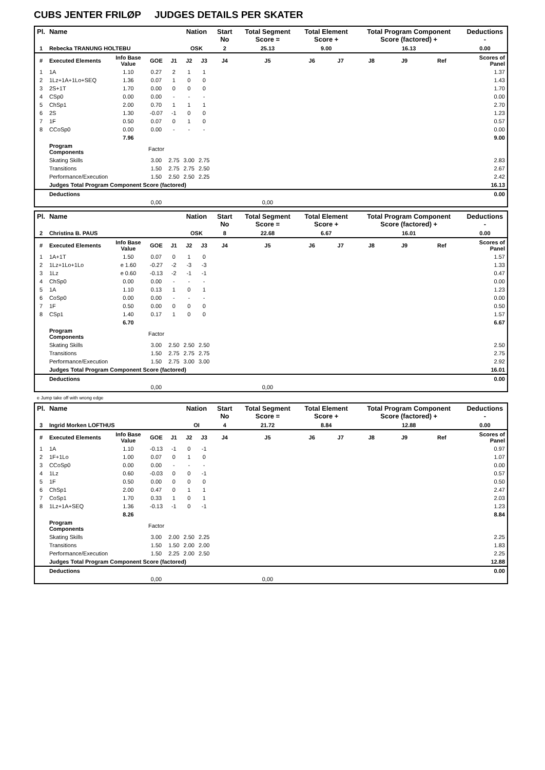CUBS JENTER FRILØP JUDGES DETAILS PER SKATER
| Pl. | Name | | | | Nation | | Start No | Total Segment Score = | Total Element Score + | | Total Program Component Score (factored) + | | | Deductions - |
| --- | --- | --- | --- | --- | --- | --- | --- | --- | --- | --- | --- | --- | --- | --- |
| 1 | Rebecka TRANUNG HOLTEBU | | | | OSK | | 2 | 25.13 | 9.00 | | 16.13 | | | 0.00 |
| # | Executed Elements | Info Base Value | GOE | J1 | J2 | J3 | J4 | J5 | J6 | J7 | J8 | J9 | Ref | Scores of Panel |
| 1 | 1A | 1.10 | 0.27 | 2 | 1 | 1 | | | | | | | | 1.37 |
| 2 | 1Lz+1A+1Lo+SEQ | 1.36 | 0.07 | 1 | 0 | 0 | | | | | | | | 1.43 |
| 3 | 2S+1T | 1.70 | 0.00 | 0 | 0 | 0 | | | | | | | | 1.70 |
| 4 | CSp0 | 0.00 | 0.00 | - | - | - | | | | | | | | 0.00 |
| 5 | ChSp1 | 2.00 | 0.70 | 1 | 1 | 1 | | | | | | | | 2.70 |
| 6 | 2S | 1.30 | -0.07 | -1 | 0 | 0 | | | | | | | | 1.23 |
| 7 | 1F | 0.50 | 0.07 | 0 | 1 | 0 | | | | | | | | 0.57 |
| 8 | CCoSp0 | 0.00 | 0.00 | - | - | - | | | | | | | | 0.00 |
| | | 7.96 | | | | | | | | | | | | 9.00 |
| | Program Components | | Factor | | | | | | | | | | | |
| | Skating Skills | | 3.00 | 2.75 | 3.00 | 2.75 | | | | | | | | 2.83 |
| | Transitions | | 1.50 | 2.75 | 2.75 | 2.50 | | | | | | | | 2.67 |
| | Performance/Execution | | 1.50 | 2.50 | 2.50 | 2.25 | | | | | | | | 2.42 |
| | Judges Total Program Component Score (factored) | | | | | | | | | | | | | 16.13 |
| | Deductions | | | | | | | | | | | | | 0.00 |
| | | | 0,00 | | | | | 0,00 | | | | | | |
| Pl. | Name | | | | Nation | | Start No | Total Segment Score = | Total Element Score + | | Total Program Component Score (factored) + | | | Deductions - |
| --- | --- | --- | --- | --- | --- | --- | --- | --- | --- | --- | --- | --- | --- | --- |
| 2 | Christina B. PAUS | | | | OSK | | 8 | 22.68 | 6.67 | | 16.01 | | | 0.00 |
| # | Executed Elements | Info Base Value | GOE | J1 | J2 | J3 | J4 | J5 | J6 | J7 | J8 | J9 | Ref | Scores of Panel |
| 1 | 1A+1T | 1.50 | 0.07 | 0 | 1 | 0 | | | | | | | | 1.57 |
| 2 | 1Lz+1Lo+1Lo | e 1.60 | -0.27 | -2 | -3 | -3 | | | | | | | | 1.33 |
| 3 | 1Lz | e 0.60 | -0.13 | -2 | -1 | -1 | | | | | | | | 0.47 |
| 4 | ChSp0 | 0.00 | 0.00 | - | - | - | | | | | | | | 0.00 |
| 5 | 1A | 1.10 | 0.13 | 1 | 0 | 1 | | | | | | | | 1.23 |
| 6 | CoSp0 | 0.00 | 0.00 | - | - | - | | | | | | | | 0.00 |
| 7 | 1F | 0.50 | 0.00 | 0 | 0 | 0 | | | | | | | | 0.50 |
| 8 | CSp1 | 1.40 | 0.17 | 1 | 0 | 0 | | | | | | | | 1.57 |
| | | 6.70 | | | | | | | | | | | | 6.67 |
| | Program Components | | Factor | | | | | | | | | | | |
| | Skating Skills | | 3.00 | 2.50 | 2.50 | 2.50 | | | | | | | | 2.50 |
| | Transitions | | 1.50 | 2.75 | 2.75 | 2.75 | | | | | | | | 2.75 |
| | Performance/Execution | | 1.50 | 2.75 | 3.00 | 3.00 | | | | | | | | 2.92 |
| | Judges Total Program Component Score (factored) | | | | | | | | | | | | | 16.01 |
| | Deductions | | | | | | | | | | | | | 0.00 |
| | | | 0,00 | | | | | 0,00 | | | | | | |
e Jump take off with wrong edge
| Pl. | Name | | | | Nation | | Start No | Total Segment Score = | Total Element Score + | | Total Program Component Score (factored) + | | | Deductions - |
| --- | --- | --- | --- | --- | --- | --- | --- | --- | --- | --- | --- | --- | --- | --- |
| 3 | Ingrid Morken LOFTHUS | | | | OI | | 4 | 21.72 | 8.84 | | 12.88 | | | 0.00 |
| # | Executed Elements | Info Base Value | GOE | J1 | J2 | J3 | J4 | J5 | J6 | J7 | J8 | J9 | Ref | Scores of Panel |
| 1 | 1A | 1.10 | -0.13 | -1 | 0 | -1 | | | | | | | | 0.97 |
| 2 | 1F+1Lo | 1.00 | 0.07 | 0 | 1 | 0 | | | | | | | | 1.07 |
| 3 | CCoSp0 | 0.00 | 0.00 | - | - | - | | | | | | | | 0.00 |
| 4 | 1Lz | 0.60 | -0.03 | 0 | 0 | -1 | | | | | | | | 0.57 |
| 5 | 1F | 0.50 | 0.00 | 0 | 0 | 0 | | | | | | | | 0.50 |
| 6 | ChSp1 | 2.00 | 0.47 | 0 | 1 | 1 | | | | | | | | 2.47 |
| 7 | CoSp1 | 1.70 | 0.33 | 1 | 0 | 1 | | | | | | | | 2.03 |
| 8 | 1Lz+1A+SEQ | 1.36 | -0.13 | -1 | 0 | -1 | | | | | | | | 1.23 |
| | | 8.26 | | | | | | | | | | | | 8.84 |
| | Program Components | | Factor | | | | | | | | | | | |
| | Skating Skills | | 3.00 | 2.00 | 2.50 | 2.25 | | | | | | | | 2.25 |
| | Transitions | | 1.50 | 1.50 | 2.00 | 2.00 | | | | | | | | 1.83 |
| | Performance/Execution | | 1.50 | 2.25 | 2.00 | 2.50 | | | | | | | | 2.25 |
| | Judges Total Program Component Score (factored) | | | | | | | | | | | | | 12.88 |
| | Deductions | | | | | | | | | | | | | 0.00 |
| | | | 0,00 | | | | | 0,00 | | | | | | |